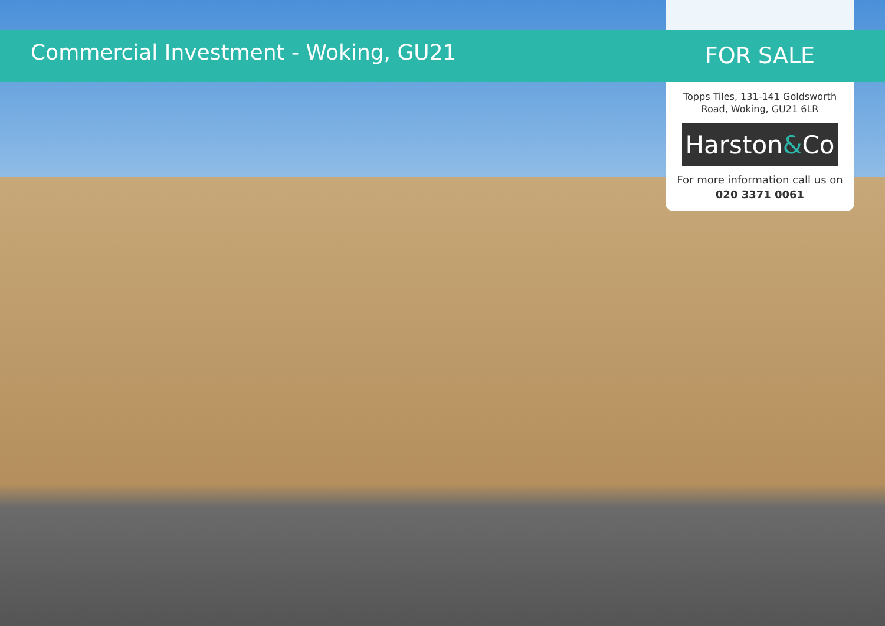Commercial Investment - Woking, GU21
FOR SALE
Topps Tiles, 131-141 Goldsworth Road, Woking, GU21 6LR
Harston&Co
For more information call us on 020 3371 0061